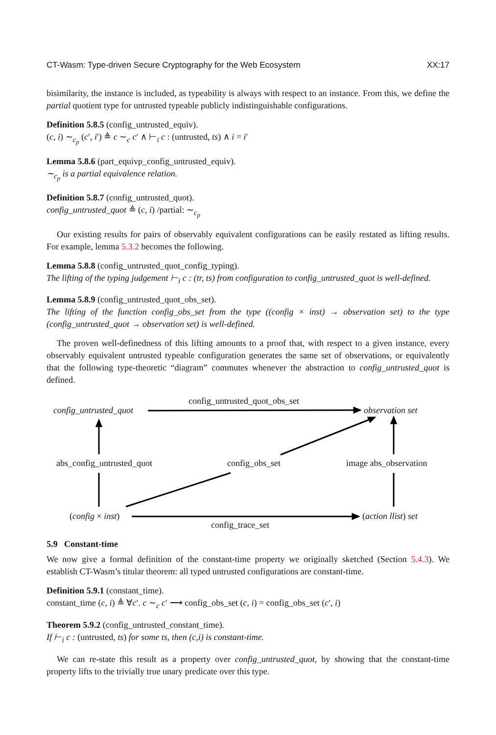CT-Wasm: Type-driven Secure Cryptography for the Web Ecosystem XX:17
bisimilarity, the instance is included, as typeability is always with respect to an instance. From this, we define the partial quotient type for untrusted typeable publicly indistinguishable configurations.
Definition 5.8.5 (config_untrusted_equiv).
(c, i) ∼<sub>c<sub>p</sub></sub> (c′, i′) ≜ c ∼<sub>c</sub> c′ ∧ ⊢<sub>i</sub> c : (untrusted, ts) ∧ i = i′
Lemma 5.8.6 (part_equivp_config_untrusted_equiv).
∼<sub>c<sub>p</sub></sub> is a partial equivalence relation.
Definition 5.8.7 (config_untrusted_quot).
config_untrusted_quot ≜ (c, i) /partial: ∼<sub>c<sub>p</sub></sub>
Our existing results for pairs of observably equivalent configurations can be easily restated as lifting results. For example, lemma 5.3.2 becomes the following.
Lemma 5.8.8 (config_untrusted_quot_config_typing).
The lifting of the typing judgement ⊢<sub>i</sub> c : (tr, ts) from configuration to config_untrusted_quot is well-defined.
Lemma 5.8.9 (config_untrusted_quot_obs_set).
The lifting of the function config_obs_set from the type ((config × inst) → observation set) to the type (config_untrusted_quot → observation set) is well-defined.
The proven well-definedness of this lifting amounts to a proof that, with respect to a given instance, every observably equivalent untrusted typeable configuration generates the same set of observations, or equivalently that the following type-theoretic “diagram” commutes whenever the abstraction to config_untrusted_quot is defined.
config_untrusted_quot_obs_set
config_untrusted_quot observation set
abs_config_untrusted_quot config_obs_set image abs_observation
(config × inst) (action llist) set
config_trace_set
5.9 Constant-time
We now give a formal definition of the constant-time property we originally sketched (Section 5.4.3). We establish CT-Wasm’s titular theorem: all typed untrusted configurations are constant-time.
Definition 5.9.1 (constant_time).
constant_time (c, i) ≜ ∀c′. c ∼<sub>c</sub> c′ ⟶ config_obs_set (c, i) = config_obs_set (c′, i)
Theorem 5.9.2 (config_untrusted_constant_time).
If ⊢<sub>i</sub> c : (untrusted, ts) for some ts, then (c,i) is constant-time.
We can re-state this result as a property over config_untrusted_quot, by showing that the constant-time property lifts to the trivially true unary predicate over this type.